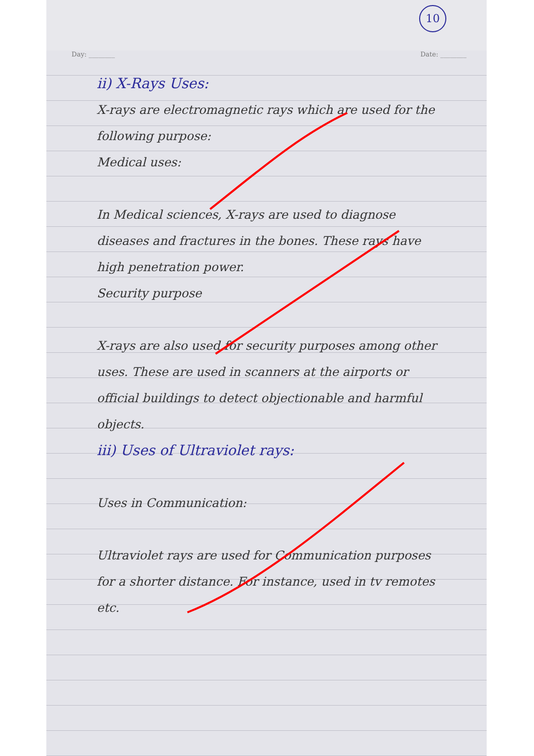10
Day: ________ Date: ________
ii) X-Rays Uses:
X-rays are electromagnetic rays which are used for the following purpose:
Medical uses:
In Medical sciences, X-rays are used to diagnose diseases and fractures in the bones. These rays have high penetration power.
Security purpose
X-rays are also used for security purposes among other uses. These are used in scanners at the airports or official buildings to detect objectionable and harmful objects.
iii) Uses of Ultraviolet rays:
Uses in Communication:
Ultraviolet rays are used for Communication purposes for a shorter distance. For instance, used in tv remotes etc.